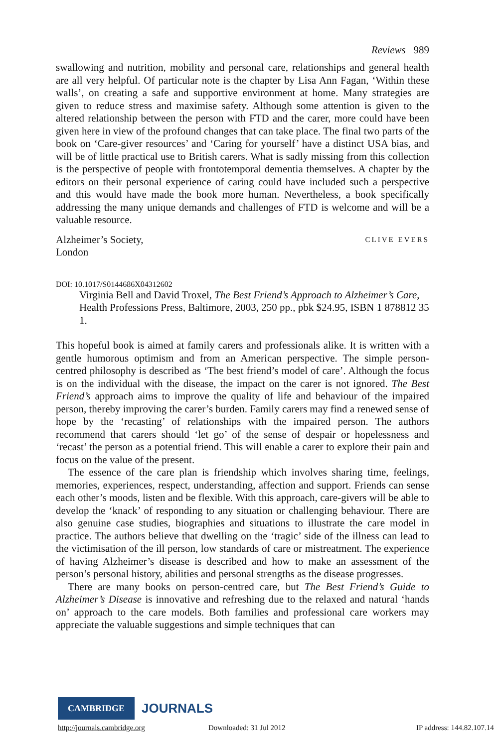Reviews 989
swallowing and nutrition, mobility and personal care, relationships and general health are all very helpful. Of particular note is the chapter by Lisa Ann Fagan, ‘Within these walls’, on creating a safe and supportive environment at home. Many strategies are given to reduce stress and maximise safety. Although some attention is given to the altered relationship between the person with FTD and the carer, more could have been given here in view of the profound changes that can take place. The final two parts of the book on ‘Care-giver resources’ and ‘Caring for yourself’ have a distinct USA bias, and will be of little practical use to British carers. What is sadly missing from this collection is the perspective of people with frontotemporal dementia themselves. A chapter by the editors on their personal experience of caring could have included such a perspective and this would have made the book more human. Nevertheless, a book specifically addressing the many unique demands and challenges of FTD is welcome and will be a valuable resource.
Alzheimer’s Society,
London
CLIVE EVERS
DOI: 10.1017/S0144686X04312602
Virginia Bell and David Troxel, The Best Friend’s Approach to Alzheimer’s Care, Health Professions Press, Baltimore, 2003, 250 pp., pbk $24.95, ISBN 1 878812 35 1.
This hopeful book is aimed at family carers and professionals alike. It is written with a gentle humorous optimism and from an American perspective. The simple person-centred philosophy is described as ‘The best friend’s model of care’. Although the focus is on the individual with the disease, the impact on the carer is not ignored. The Best Friend’s approach aims to improve the quality of life and behaviour of the impaired person, thereby improving the carer’s burden. Family carers may find a renewed sense of hope by the ‘recasting’ of relationships with the impaired person. The authors recommend that carers should ‘let go’ of the sense of despair or hopelessness and ‘recast’ the person as a potential friend. This will enable a carer to explore their pain and focus on the value of the present.
The essence of the care plan is friendship which involves sharing time, feelings, memories, experiences, respect, understanding, affection and support. Friends can sense each other’s moods, listen and be flexible. With this approach, care-givers will be able to develop the ‘knack’ of responding to any situation or challenging behaviour. There are also genuine case studies, biographies and situations to illustrate the care model in practice. The authors believe that dwelling on the ‘tragic’ side of the illness can lead to the victimisation of the ill person, low standards of care or mistreatment. The experience of having Alzheimer’s disease is described and how to make an assessment of the person’s personal history, abilities and personal strengths as the disease progresses.
There are many books on person-centred care, but The Best Friend’s Guide to Alzheimer’s Disease is innovative and refreshing due to the relaxed and natural ‘hands on’ approach to the care models. Both families and professional care workers may appreciate the valuable suggestions and simple techniques that can
CAMBRIDGE
JOURNALS
http://journals.cambridge.org Downloaded: 31 Jul 2012 IP address: 144.82.107.14